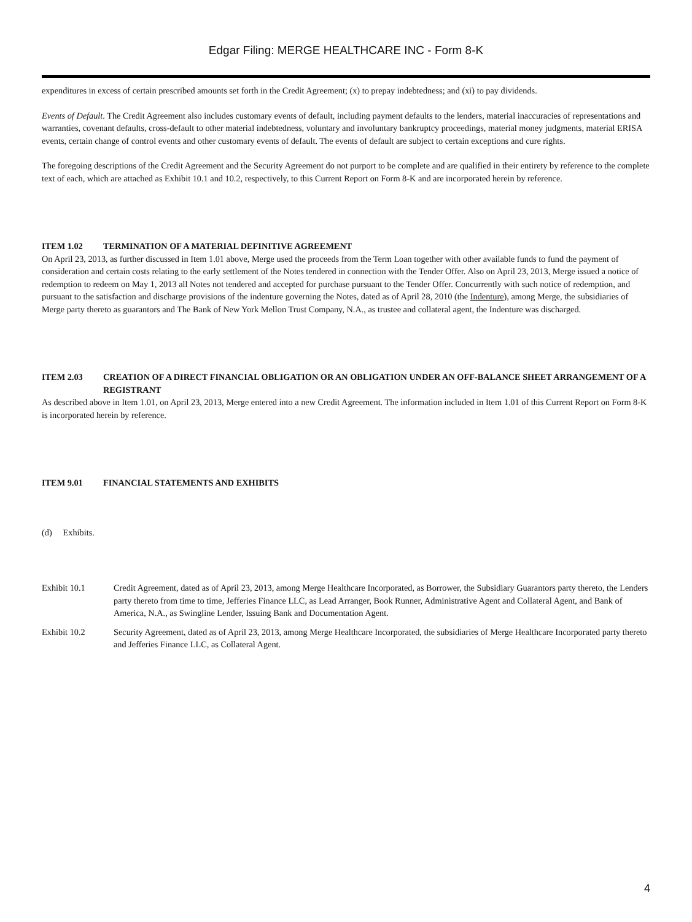Edgar Filing: MERGE HEALTHCARE INC - Form 8-K
expenditures in excess of certain prescribed amounts set forth in the Credit Agreement; (x) to prepay indebtedness; and (xi) to pay dividends.
Events of Default. The Credit Agreement also includes customary events of default, including payment defaults to the lenders, material inaccuracies of representations and warranties, covenant defaults, cross-default to other material indebtedness, voluntary and involuntary bankruptcy proceedings, material money judgments, material ERISA events, certain change of control events and other customary events of default. The events of default are subject to certain exceptions and cure rights.
The foregoing descriptions of the Credit Agreement and the Security Agreement do not purport to be complete and are qualified in their entirety by reference to the complete text of each, which are attached as Exhibit 10.1 and 10.2, respectively, to this Current Report on Form 8-K and are incorporated herein by reference.
ITEM 1.02 TERMINATION OF A MATERIAL DEFINITIVE AGREEMENT
On April 23, 2013, as further discussed in Item 1.01 above, Merge used the proceeds from the Term Loan together with other available funds to fund the payment of consideration and certain costs relating to the early settlement of the Notes tendered in connection with the Tender Offer. Also on April 23, 2013, Merge issued a notice of redemption to redeem on May 1, 2013 all Notes not tendered and accepted for purchase pursuant to the Tender Offer. Concurrently with such notice of redemption, and pursuant to the satisfaction and discharge provisions of the indenture governing the Notes, dated as of April 28, 2010 (the Indenture), among Merge, the subsidiaries of Merge party thereto as guarantors and The Bank of New York Mellon Trust Company, N.A., as trustee and collateral agent, the Indenture was discharged.
ITEM 2.03 CREATION OF A DIRECT FINANCIAL OBLIGATION OR AN OBLIGATION UNDER AN OFF-BALANCE SHEET ARRANGEMENT OF A REGISTRANT
As described above in Item 1.01, on April 23, 2013, Merge entered into a new Credit Agreement. The information included in Item 1.01 of this Current Report on Form 8-K is incorporated herein by reference.
ITEM 9.01 FINANCIAL STATEMENTS AND EXHIBITS
(d) Exhibits.
Exhibit 10.1 Credit Agreement, dated as of April 23, 2013, among Merge Healthcare Incorporated, as Borrower, the Subsidiary Guarantors party thereto, the Lenders party thereto from time to time, Jefferies Finance LLC, as Lead Arranger, Book Runner, Administrative Agent and Collateral Agent, and Bank of America, N.A., as Swingline Lender, Issuing Bank and Documentation Agent.
Exhibit 10.2 Security Agreement, dated as of April 23, 2013, among Merge Healthcare Incorporated, the subsidiaries of Merge Healthcare Incorporated party thereto and Jefferies Finance LLC, as Collateral Agent.
4